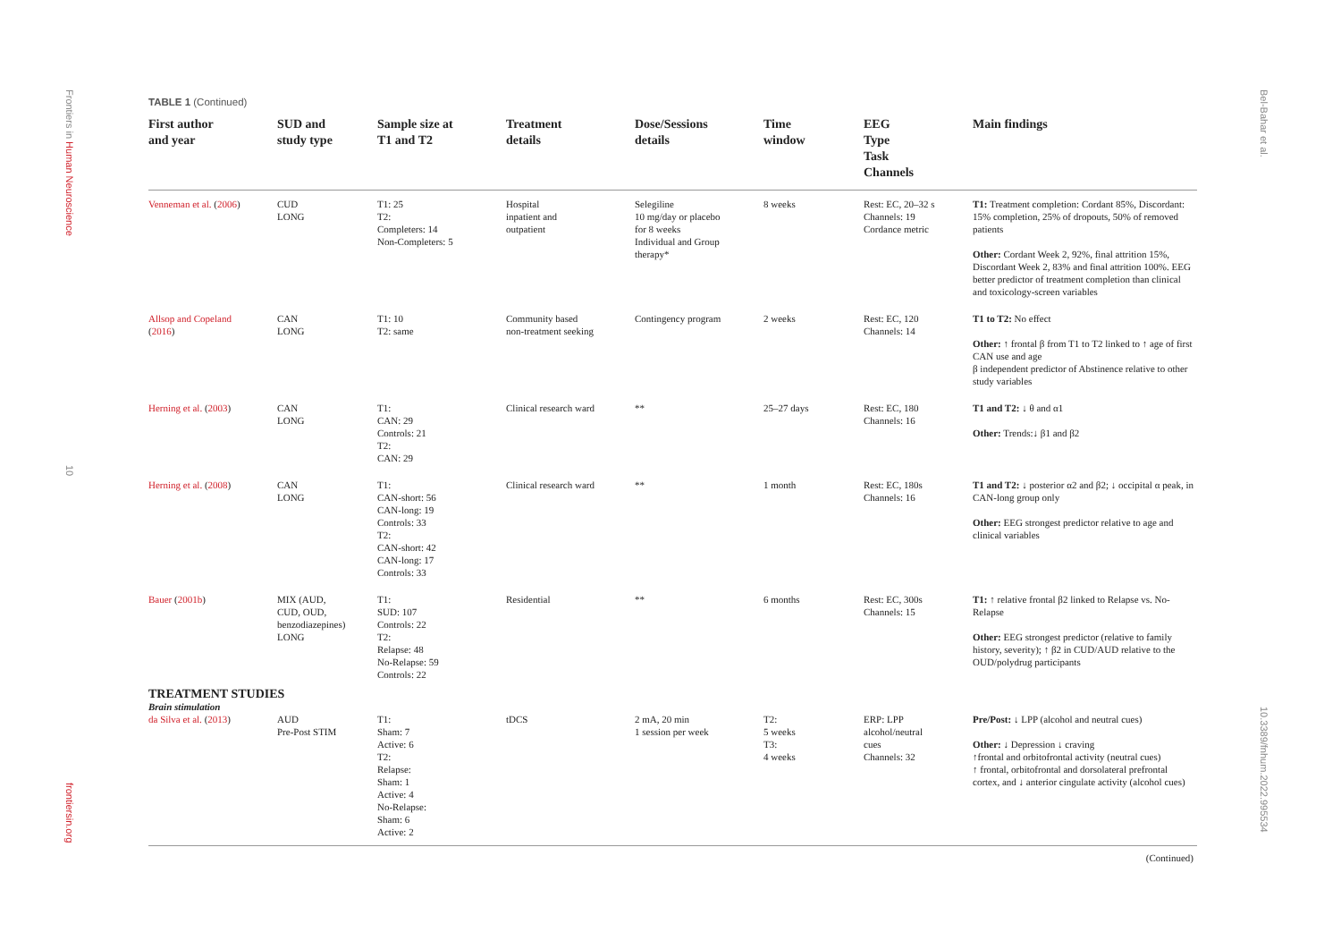Frontiers in Human Neuroscience
10
frontiersin.org
Bel-Bahar et al.
10.3389/fnhum.2022.995534
TABLE 1 (Continued)
| First author and year | SUD and study type | Sample size at T1 and T2 | Treatment details | Dose/Sessions details | Time window | EEG Type Task Channels | Main findings |
| --- | --- | --- | --- | --- | --- | --- | --- |
| Venneman et al. ( 2006 ) | CUD LONG | T1: 25 T2: Completers: 14 Non-Completers: 5 | Hospital inpatient and outpatient | Selegiline 10 mg/day or placebo for 8 weeks Individual and Group therapy* | 8 weeks | Rest: EC, 20–32 s Channels: 19 Cordance metric | T1: Treatment completion: Cordant 85%, Discordant: 15% completion, 25% of dropouts, 50% of removed patients Other: Cordant Week 2, 92%, final attrition 15%, Discordant Week 2, 83% and final attrition 100%. EEG better predictor of treatment completion than clinical and toxicology-screen variables |
| Allsop and Copeland ( 2016 ) | CAN LONG | T1: 10 T2: same | Community based non-treatment seeking | Contingency program | 2 weeks | Rest: EC, 120 Channels: 14 | T1 to T2: No effect Other: ↑ frontal β from T1 to T2 linked to ↑ age of first CAN use and age β independent predictor of Abstinence relative to other study variables |
| Herning et al. ( 2003 ) | CAN LONG | T1: CAN: 29 Controls: 21 T2: CAN: 29 | Clinical research ward | ** | 25–27 days | Rest: EC, 180 Channels: 16 | T1 and T2: ↓ θ and α1 Other: Trends:↓ β1 and β2 |
| Herning et al. ( 2008 ) | CAN LONG | T1: CAN-short: 56 CAN-long: 19 Controls: 33 T2: CAN-short: 42 CAN-long: 17 Controls: 33 | Clinical research ward | ** | 1 month | Rest: EC, 180s Channels: 16 | T1 and T2: ↓ posterior α2 and β2; ↓ occipital α peak, in CAN-long group only Other: EEG strongest predictor relative to age and clinical variables |
| Bauer ( 2001b ) | MIX (AUD, CUD, OUD, benzodiazepines) LONG | T1: SUD: 107 Controls: 22 T2: Relapse: 48 No-Relapse: 59 Controls: 22 | Residential | ** | 6 months | Rest: EC, 300s Channels: 15 | T1: ↑ relative frontal β2 linked to Relapse vs. No-Relapse Other: EEG strongest predictor (relative to family history, severity); ↑ β2 in CUD/AUD relative to the OUD/polydrug participants |
| TREATMENT STUDIES Brain stimulation | | | | | | | |
| da Silva et al. ( 2013 ) | AUD Pre-Post STIM | T1: Sham: 7 Active: 6 T2: Relapse: Sham: 1 Active: 4 No-Relapse: Sham: 6 Active: 2 | tDCS | 2 mA, 20 min 1 session per week | T2: 5 weeks T3: 4 weeks | ERP: LPP alcohol/neutral cues Channels: 32 | Pre/Post: ↓ LPP (alcohol and neutral cues) Other: ↓ Depression ↓ craving ↑frontal and orbitofrontal activity (neutral cues) ↑ frontal, orbitofrontal and dorsolateral prefrontal cortex, and ↓ anterior cingulate activity (alcohol cues) |
| (Continued) | | | | | | | |